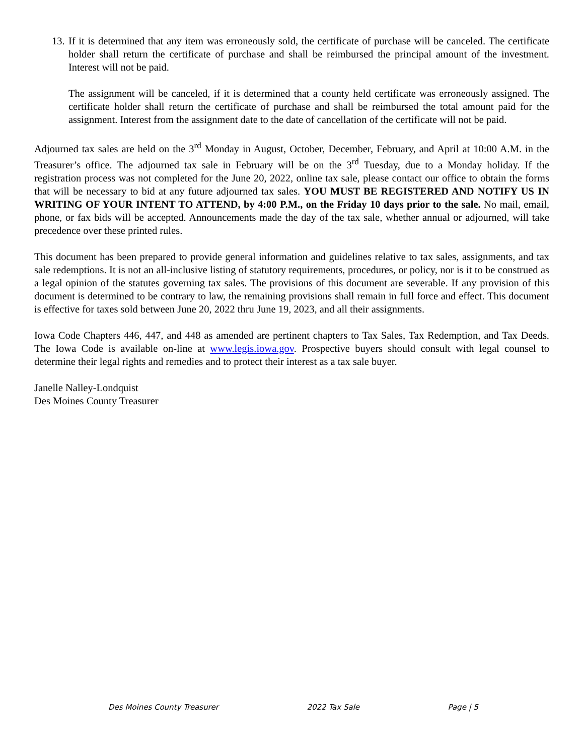13.
If it is determined that any item was erroneously sold, the certificate of purchase will be canceled. The certificate holder shall return the certificate of purchase and shall be reimbursed the principal amount of the investment. Interest will not be paid.
The assignment will be canceled, if it is determined that a county held certificate was erroneously assigned. The certificate holder shall return the certificate of purchase and shall be reimbursed the total amount paid for the assignment. Interest from the assignment date to the date of cancellation of the certificate will not be paid.
Adjourned tax sales are held on the 3<sup>rd</sup> Monday in August, October, December, February, and April at 10:00 A.M. in the Treasurer’s office. The adjourned tax sale in February will be on the 3<sup>rd</sup> Tuesday, due to a Monday holiday. If the registration process was not completed for the June 20, 2022, online tax sale, please contact our office to obtain the forms that will be necessary to bid at any future adjourned tax sales. YOU MUST BE REGISTERED AND NOTIFY US IN WRITING OF YOUR INTENT TO ATTEND, by 4:00 P.M., on the Friday 10 days prior to the sale. No mail, email, phone, or fax bids will be accepted. Announcements made the day of the tax sale, whether annual or adjourned, will take precedence over these printed rules.
This document has been prepared to provide general information and guidelines relative to tax sales, assignments, and tax sale redemptions. It is not an all-inclusive listing of statutory requirements, procedures, or policy, nor is it to be construed as a legal opinion of the statutes governing tax sales. The provisions of this document are severable. If any provision of this document is determined to be contrary to law, the remaining provisions shall remain in full force and effect. This document is effective for taxes sold between June 20, 2022 thru June 19, 2023, and all their assignments.
Iowa Code Chapters 446, 447, and 448 as amended are pertinent chapters to Tax Sales, Tax Redemption, and Tax Deeds. The Iowa Code is available on-line at www.legis.iowa.gov. Prospective buyers should consult with legal counsel to determine their legal rights and remedies and to protect their interest as a tax sale buyer.
Janelle Nalley-Londquist
Des Moines County Treasurer
Des Moines County Treasurer 2022 Tax Sale Page | 5